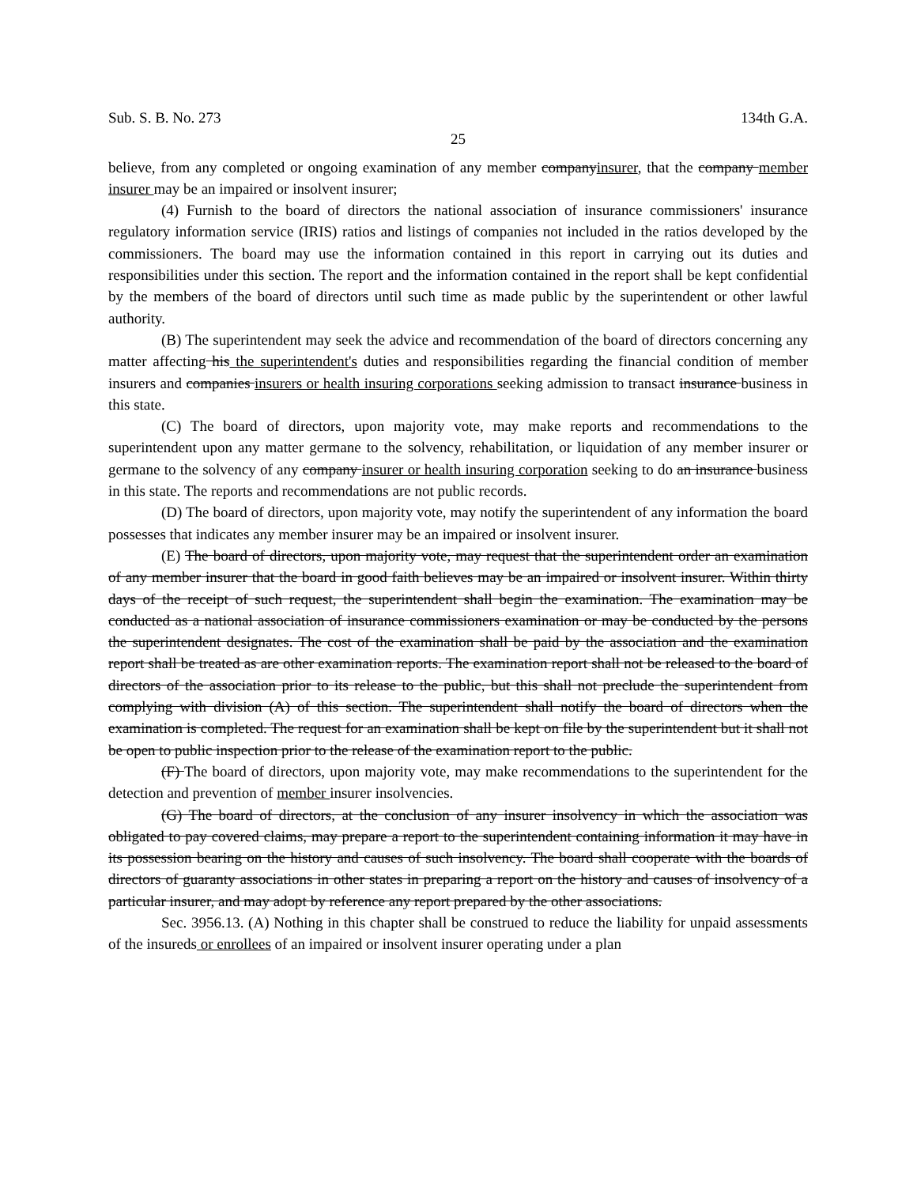Sub. S. B. No. 273 134th G.A.
25
believe, from any completed or ongoing examination of any member companyinsurer, that the company member insurer may be an impaired or insolvent insurer;
(4) Furnish to the board of directors the national association of insurance commissioners' insurance regulatory information service (IRIS) ratios and listings of companies not included in the ratios developed by the commissioners. The board may use the information contained in this report in carrying out its duties and responsibilities under this section. The report and the information contained in the report shall be kept confidential by the members of the board of directors until such time as made public by the superintendent or other lawful authority.
(B) The superintendent may seek the advice and recommendation of the board of directors concerning any matter affecting his the superintendent's duties and responsibilities regarding the financial condition of member insurers and companies insurers or health insuring corporations seeking admission to transact insurance business in this state.
(C) The board of directors, upon majority vote, may make reports and recommendations to the superintendent upon any matter germane to the solvency, rehabilitation, or liquidation of any member insurer or germane to the solvency of any company insurer or health insuring corporation seeking to do an insurance business in this state. The reports and recommendations are not public records.
(D) The board of directors, upon majority vote, may notify the superintendent of any information the board possesses that indicates any member insurer may be an impaired or insolvent insurer.
(E) The board of directors, upon majority vote, may request that the superintendent order an examination of any member insurer that the board in good faith believes may be an impaired or insolvent insurer. Within thirty days of the receipt of such request, the superintendent shall begin the examination. The examination may be conducted as a national association of insurance commissioners examination or may be conducted by the persons the superintendent designates. The cost of the examination shall be paid by the association and the examination report shall be treated as are other examination reports. The examination report shall not be released to the board of directors of the association prior to its release to the public, but this shall not preclude the superintendent from complying with division (A) of this section. The superintendent shall notify the board of directors when the examination is completed. The request for an examination shall be kept on file by the superintendent but it shall not be open to public inspection prior to the release of the examination report to the public.
(F) The board of directors, upon majority vote, may make recommendations to the superintendent for the detection and prevention of member insurer insolvencies.
(G) The board of directors, at the conclusion of any insurer insolvency in which the association was obligated to pay covered claims, may prepare a report to the superintendent containing information it may have in its possession bearing on the history and causes of such insolvency. The board shall cooperate with the boards of directors of guaranty associations in other states in preparing a report on the history and causes of insolvency of a particular insurer, and may adopt by reference any report prepared by the other associations.
Sec. 3956.13. (A) Nothing in this chapter shall be construed to reduce the liability for unpaid assessments of the insureds or enrollees of an impaired or insolvent insurer operating under a plan